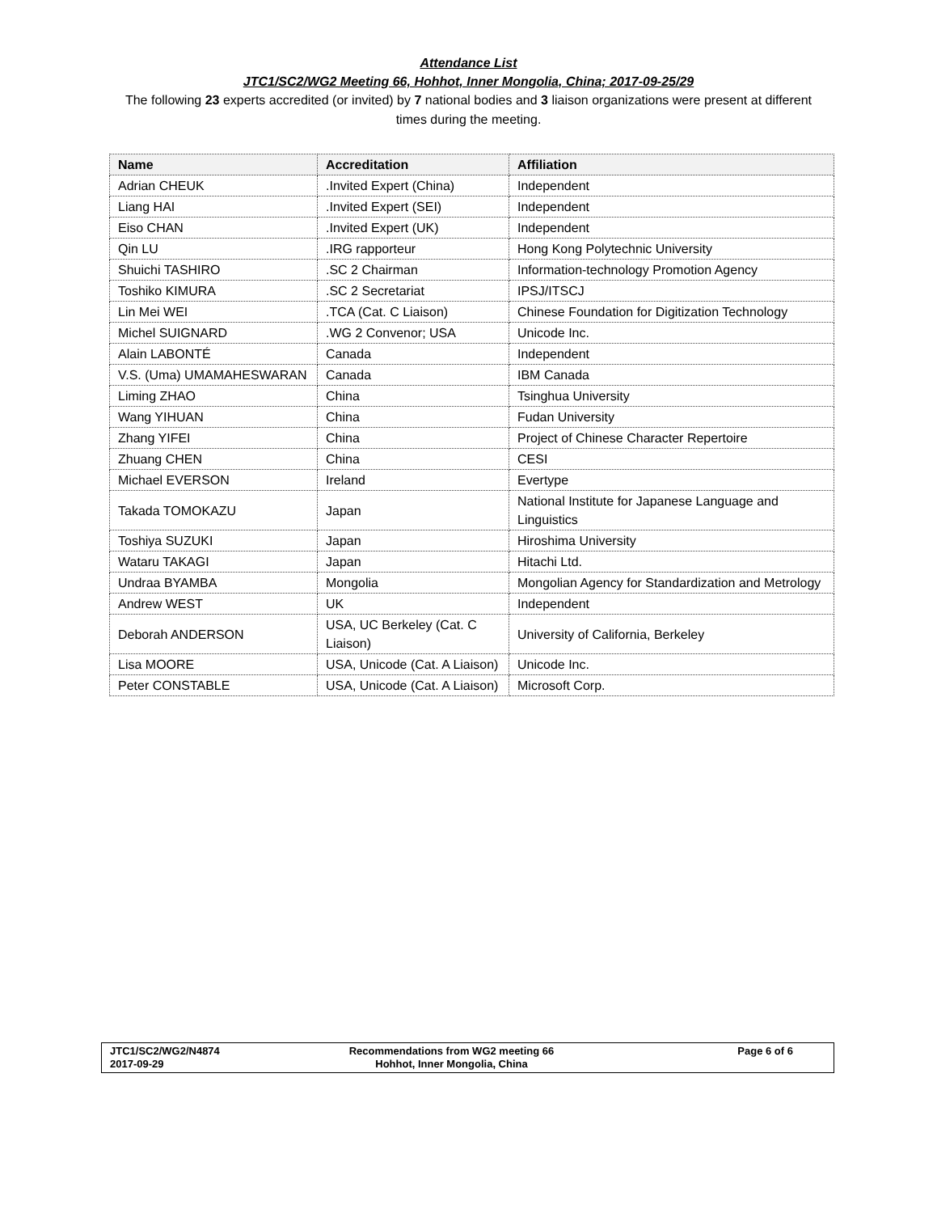Attendance List
JTC1/SC2/WG2 Meeting 66, Hohhot, Inner Mongolia, China; 2017-09-25/29
The following 23 experts accredited (or invited) by 7 national bodies and 3 liaison organizations were present at different times during the meeting.
| Name | Accreditation | Affiliation |
| --- | --- | --- |
| Adrian CHEUK | .Invited Expert (China) | Independent |
| Liang HAI | .Invited Expert (SEI) | Independent |
| Eiso CHAN | .Invited Expert (UK) | Independent |
| Qin LU | .IRG rapporteur | Hong Kong Polytechnic University |
| Shuichi TASHIRO | .SC 2 Chairman | Information-technology Promotion Agency |
| Toshiko KIMURA | .SC 2 Secretariat | IPSJ/ITSCJ |
| Lin Mei WEI | .TCA (Cat. C Liaison) | Chinese Foundation for Digitization Technology |
| Michel SUIGNARD | .WG 2 Convenor; USA | Unicode Inc. |
| Alain LABONTÉ | Canada | Independent |
| V.S. (Uma) UMAMAHESWARAN | Canada | IBM Canada |
| Liming ZHAO | China | Tsinghua University |
| Wang YIHUAN | China | Fudan University |
| Zhang YIFEI | China | Project of Chinese Character Repertoire |
| Zhuang CHEN | China | CESI |
| Michael EVERSON | Ireland | Evertype |
| Takada TOMOKAZU | Japan | National Institute for Japanese Language and Linguistics |
| Toshiya SUZUKI | Japan | Hiroshima University |
| Wataru TAKAGI | Japan | Hitachi Ltd. |
| Undraa BYAMBA | Mongolia | Mongolian Agency for Standardization and Metrology |
| Andrew WEST | UK | Independent |
| Deborah ANDERSON | USA, UC Berkeley (Cat. C Liaison) | University of California, Berkeley |
| Lisa MOORE | USA, Unicode (Cat. A Liaison) | Unicode Inc. |
| Peter CONSTABLE | USA, Unicode (Cat. A Liaison) | Microsoft Corp. |
JTC1/SC2/WG2/N4874
2017-09-29
Recommendations from WG2 meeting 66
Hohhot, Inner Mongolia, China
Page 6 of 6